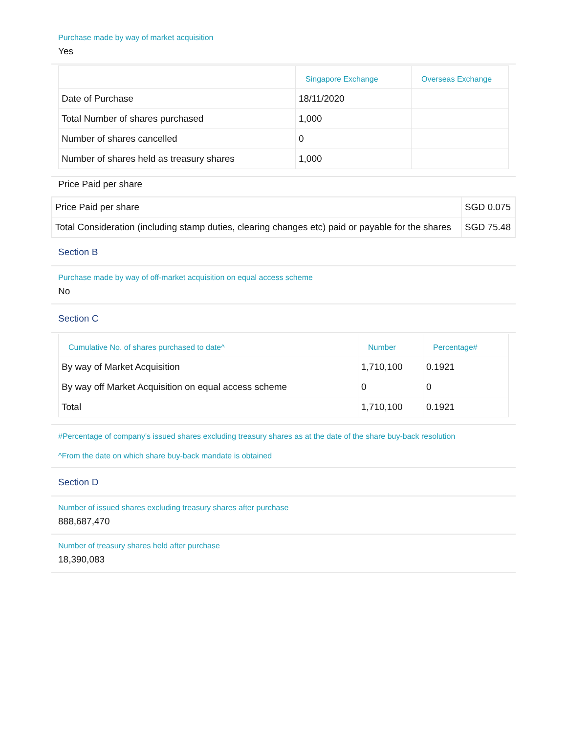Purchase made by way of market acquisition
Yes
| | Singapore Exchange | Overseas Exchange |
| --- | --- | --- |
| Date of Purchase | 18/11/2020 | |
| Total Number of shares purchased | 1,000 | |
| Number of shares cancelled | 0 | |
| Number of shares held as treasury shares | 1,000 | |
Price Paid per share
| Price Paid per share | SGD 0.075 |
| Total Consideration (including stamp duties, clearing changes etc) paid or payable for the shares | SGD 75.48 |
Section B
Purchase made by way of off-market acquisition on equal access scheme
No
Section C
| Cumulative No. of shares purchased to date^ | Number | Percentage# |
| --- | --- | --- |
| By way of Market Acquisition | 1,710,100 | 0.1921 |
| By way off Market Acquisition on equal access scheme | 0 | 0 |
| Total | 1,710,100 | 0.1921 |
#Percentage of company's issued shares excluding treasury shares as at the date of the share buy-back resolution
^From the date on which share buy-back mandate is obtained
Section D
Number of issued shares excluding treasury shares after purchase
888,687,470
Number of treasury shares held after purchase
18,390,083